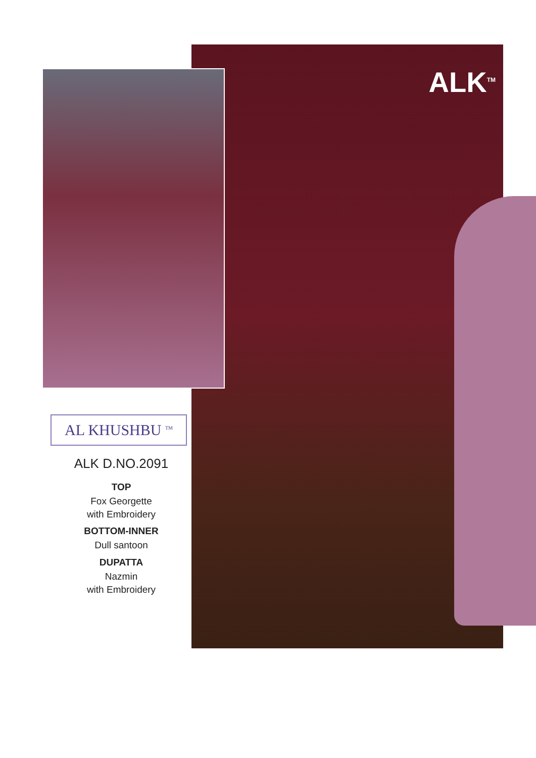ALK<sup>TM</sup>
AL KHUSHBU <sup>TM</sup>
ALK D.NO.2091
TOP
Fox Georgette
with Embroidery
BOTTOM-INNER
Dull santoon
DUPATTA
Nazmin
with Embroidery